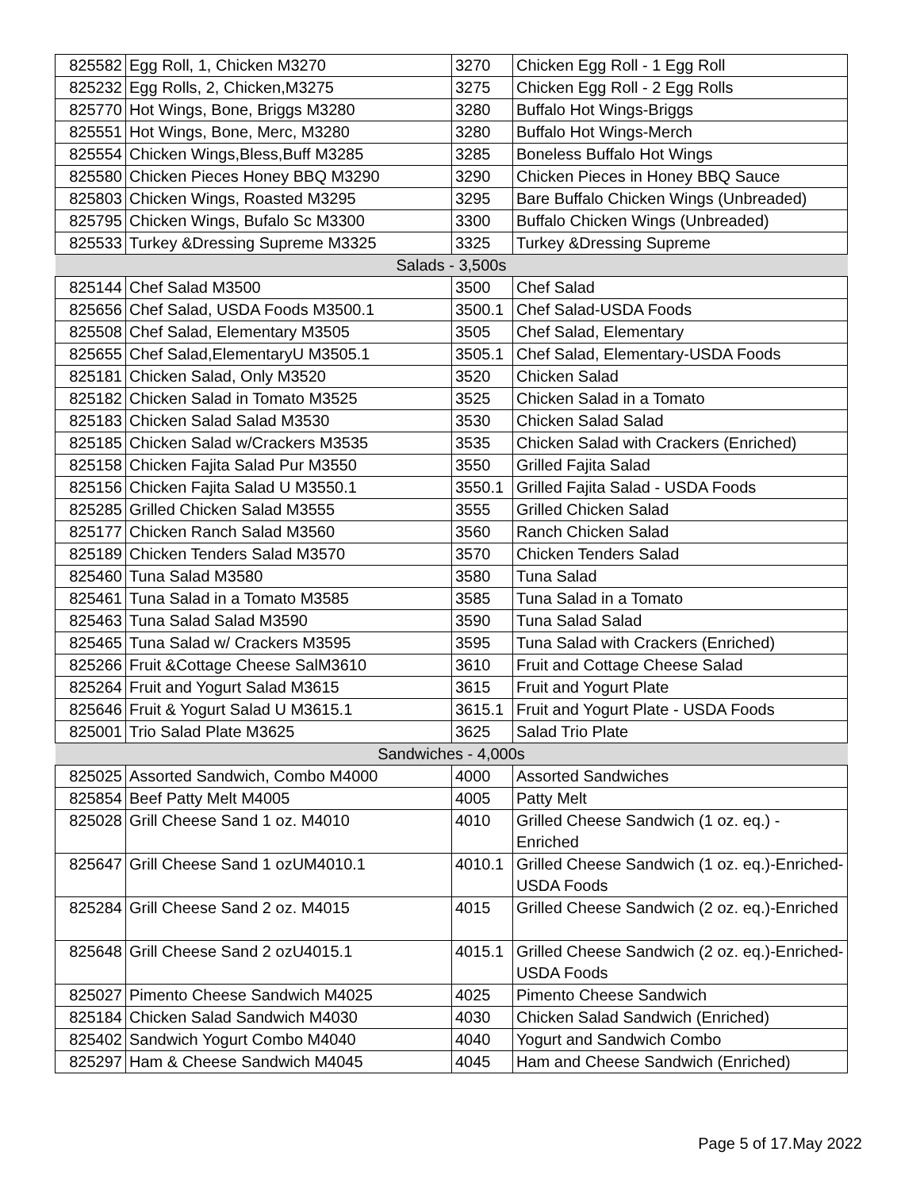| 825582 | Egg Roll, 1, Chicken M3270 | 3270 | Chicken Egg Roll - 1 Egg Roll |
| 825232 | Egg Rolls, 2, Chicken,M3275 | 3275 | Chicken Egg Roll - 2 Egg Rolls |
| 825770 | Hot Wings, Bone, Briggs M3280 | 3280 | Buffalo Hot Wings-Briggs |
| 825551 | Hot Wings, Bone, Merc, M3280 | 3280 | Buffalo Hot Wings-Merch |
| 825554 | Chicken Wings,Bless,Buff M3285 | 3285 | Boneless Buffalo Hot Wings |
| 825580 | Chicken Pieces Honey BBQ M3290 | 3290 | Chicken Pieces in Honey BBQ Sauce |
| 825803 | Chicken Wings, Roasted M3295 | 3295 | Bare Buffalo Chicken Wings (Unbreaded) |
| 825795 | Chicken Wings, Bufalo Sc M3300 | 3300 | Buffalo Chicken Wings (Unbreaded) |
| 825533 | Turkey &Dressing Supreme M3325 | 3325 | Turkey &Dressing Supreme |
| Salads - 3,500s | | | |
| 825144 | Chef Salad M3500 | 3500 | Chef Salad |
| 825656 | Chef Salad, USDA Foods M3500.1 | 3500.1 | Chef Salad-USDA Foods |
| 825508 | Chef Salad, Elementary M3505 | 3505 | Chef Salad, Elementary |
| 825655 | Chef Salad,ElementaryU M3505.1 | 3505.1 | Chef Salad, Elementary-USDA Foods |
| 825181 | Chicken Salad, Only M3520 | 3520 | Chicken Salad |
| 825182 | Chicken Salad in Tomato M3525 | 3525 | Chicken Salad in a Tomato |
| 825183 | Chicken Salad Salad M3530 | 3530 | Chicken Salad Salad |
| 825185 | Chicken Salad w/Crackers M3535 | 3535 | Chicken Salad with Crackers (Enriched) |
| 825158 | Chicken Fajita Salad Pur M3550 | 3550 | Grilled Fajita Salad |
| 825156 | Chicken Fajita Salad U M3550.1 | 3550.1 | Grilled Fajita Salad - USDA Foods |
| 825285 | Grilled Chicken Salad M3555 | 3555 | Grilled Chicken Salad |
| 825177 | Chicken Ranch Salad M3560 | 3560 | Ranch Chicken Salad |
| 825189 | Chicken Tenders Salad M3570 | 3570 | Chicken Tenders Salad |
| 825460 | Tuna Salad M3580 | 3580 | Tuna Salad |
| 825461 | Tuna Salad in a Tomato M3585 | 3585 | Tuna Salad in a Tomato |
| 825463 | Tuna Salad Salad M3590 | 3590 | Tuna Salad Salad |
| 825465 | Tuna Salad w/ Crackers M3595 | 3595 | Tuna Salad with Crackers (Enriched) |
| 825266 | Fruit &Cottage Cheese SalM3610 | 3610 | Fruit and Cottage Cheese Salad |
| 825264 | Fruit and Yogurt Salad M3615 | 3615 | Fruit and Yogurt Plate |
| 825646 | Fruit & Yogurt Salad U M3615.1 | 3615.1 | Fruit and Yogurt Plate - USDA Foods |
| 825001 | Trio Salad Plate M3625 | 3625 | Salad Trio Plate |
| Sandwiches - 4,000s | | | |
| 825025 | Assorted Sandwich, Combo M4000 | 4000 | Assorted Sandwiches |
| 825854 | Beef Patty Melt M4005 | 4005 | Patty Melt |
| 825028 | Grill Cheese Sand 1 oz. M4010 | 4010 | Grilled Cheese Sandwich (1 oz. eq.) - Enriched |
| 825647 | Grill Cheese Sand 1 ozUM4010.1 | 4010.1 | Grilled Cheese Sandwich (1 oz. eq.)-Enriched- USDA Foods |
| 825284 | Grill Cheese Sand 2 oz. M4015 | 4015 | Grilled Cheese Sandwich (2 oz. eq.)-Enriched |
| 825648 | Grill Cheese Sand 2 ozU4015.1 | 4015.1 | Grilled Cheese Sandwich (2 oz. eq.)-Enriched- USDA Foods |
| 825027 | Pimento Cheese Sandwich M4025 | 4025 | Pimento Cheese Sandwich |
| 825184 | Chicken Salad Sandwich M4030 | 4030 | Chicken Salad Sandwich (Enriched) |
| 825402 | Sandwich Yogurt Combo M4040 | 4040 | Yogurt and Sandwich Combo |
| 825297 | Ham & Cheese Sandwich M4045 | 4045 | Ham and Cheese Sandwich (Enriched) |
Page 5 of 17.May 2022